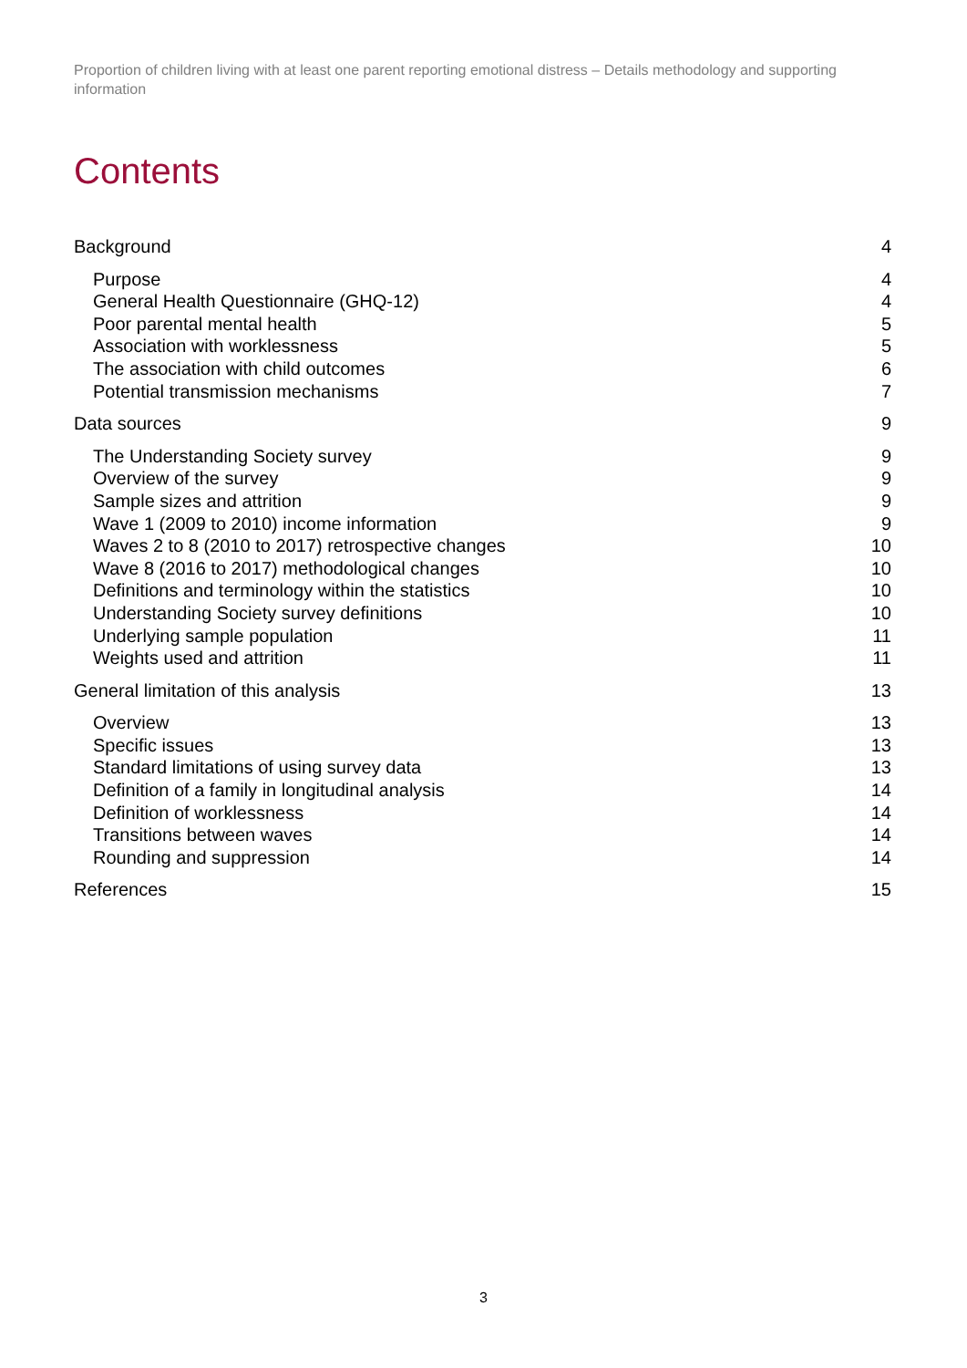Proportion of children living with at least one parent reporting emotional distress – Details methodology and supporting information
Contents
Background 4
Purpose 4
General Health Questionnaire (GHQ-12) 4
Poor parental mental health 5
Association with worklessness 5
The association with child outcomes 6
Potential transmission mechanisms 7
Data sources 9
The Understanding Society survey 9
Overview of the survey 9
Sample sizes and attrition 9
Wave 1 (2009 to 2010) income information 9
Waves 2 to 8 (2010 to 2017) retrospective changes 10
Wave 8 (2016 to 2017) methodological changes 10
Definitions and terminology within the statistics 10
Understanding Society survey definitions 10
Underlying sample population 11
Weights used and attrition 11
General limitation of this analysis 13
Overview 13
Specific issues 13
Standard limitations of using survey data 13
Definition of a family in longitudinal analysis 14
Definition of worklessness 14
Transitions between waves 14
Rounding and suppression 14
References 15
3